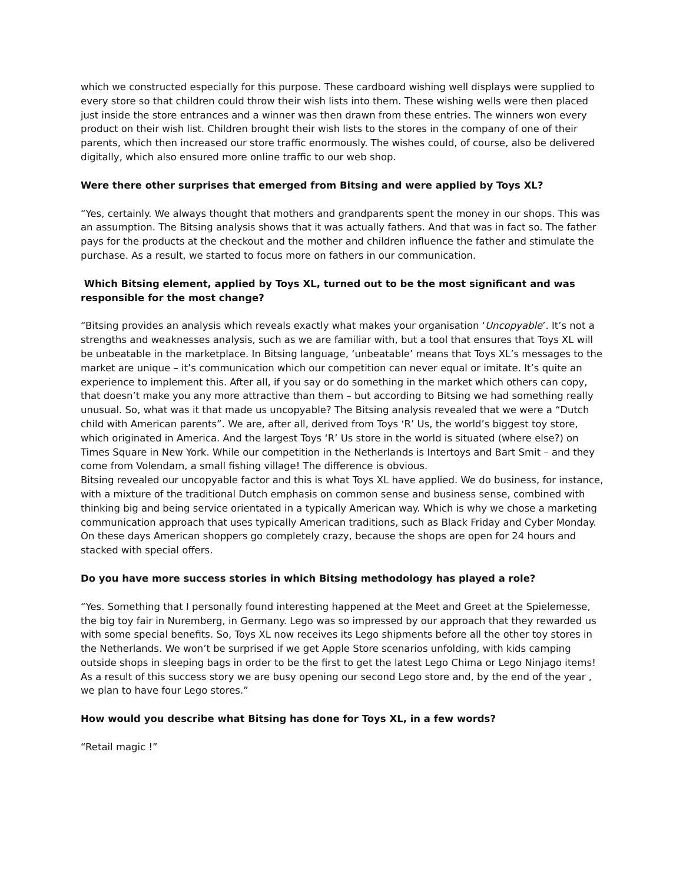which we constructed especially for this purpose. These cardboard wishing well displays were supplied to every store so that children could throw their wish lists into them. These wishing wells were then placed just inside the store entrances and a winner was then drawn from these entries. The winners won every product on their wish list. Children brought their wish lists to the stores in the company of one of their parents, which then increased our store traffic enormously. The wishes could, of course, also be delivered digitally, which also ensured more online traffic to our web shop.
Were there other surprises that emerged from Bitsing and were applied by Toys XL?
“Yes, certainly. We always thought that mothers and grandparents spent the money in our shops. This was an assumption. The Bitsing analysis shows that it was actually fathers. And that was in fact so. The father pays for the products at the checkout and the mother and children influence the father and stimulate the purchase. As a result, we started to focus more on fathers in our communication.
Which Bitsing element, applied by Toys XL, turned out to be the most significant and was responsible for the most change?
“Bitsing provides an analysis which reveals exactly what makes your organisation ‘Uncopyable’. It’s not a strengths and weaknesses analysis, such as we are familiar with, but a tool that ensures that Toys XL will be unbeatable in the marketplace. In Bitsing language, ‘unbeatable’ means that Toys XL’s messages to the market are unique – it’s communication which our competition can never equal or imitate. It’s quite an experience to implement this. After all, if you say or do something in the market which others can copy, that doesn’t make you any more attractive than them – but according to Bitsing we had something really unusual. So, what was it that made us uncopyable? The Bitsing analysis revealed that we were a “Dutch child with American parents”. We are, after all, derived from Toys ‘R’ Us, the world’s biggest toy store, which originated in America. And the largest Toys ‘R’ Us store in the world is situated (where else?) on Times Square in New York. While our competition in the Netherlands is Intertoys and Bart Smit – and they come from Volendam, a small fishing village! The difference is obvious.
Bitsing revealed our uncopyable factor and this is what Toys XL have applied. We do business, for instance, with a mixture of the traditional Dutch emphasis on common sense and business sense, combined with thinking big and being service orientated in a typically American way. Which is why we chose a marketing communication approach that uses typically American traditions, such as Black Friday and Cyber Monday. On these days American shoppers go completely crazy, because the shops are open for 24 hours and stacked with special offers.
Do you have more success stories in which Bitsing methodology has played a role?
“Yes. Something that I personally found interesting happened at the Meet and Greet at the Spielemesse, the big toy fair in Nuremberg, in Germany. Lego was so impressed by our approach that they rewarded us with some special benefits. So, Toys XL now receives its Lego shipments before all the other toy stores in the Netherlands. We won’t be surprised if we get Apple Store scenarios unfolding, with kids camping outside shops in sleeping bags in order to be the first to get the latest Lego Chima or Lego Ninjago items!
As a result of this success story we are busy opening our second Lego store and, by the end of the year , we plan to have four Lego stores.”
How would you describe what Bitsing has done for Toys XL, in a few words?
“Retail magic !”